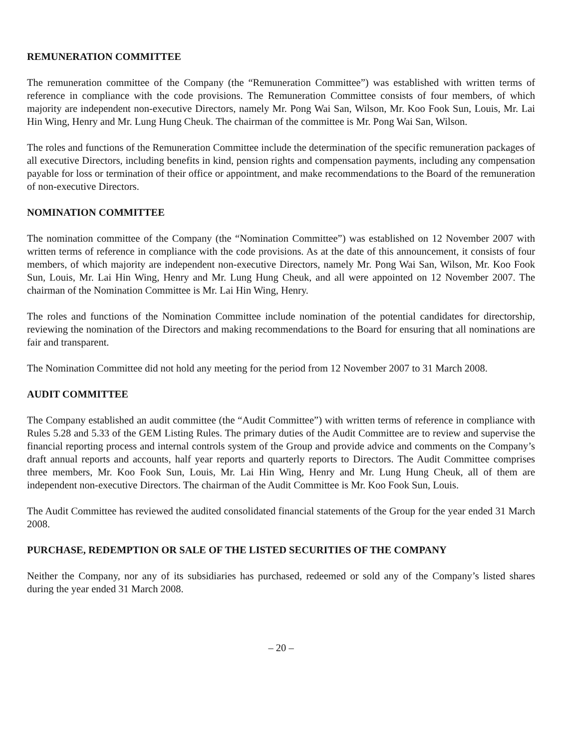REMUNERATION COMMITTEE
The remuneration committee of the Company (the “Remuneration Committee”) was established with written terms of reference in compliance with the code provisions. The Remuneration Committee consists of four members, of which majority are independent non-executive Directors, namely Mr. Pong Wai San, Wilson, Mr. Koo Fook Sun, Louis, Mr. Lai Hin Wing, Henry and Mr. Lung Hung Cheuk. The chairman of the committee is Mr. Pong Wai San, Wilson.
The roles and functions of the Remuneration Committee include the determination of the specific remuneration packages of all executive Directors, including benefits in kind, pension rights and compensation payments, including any compensation payable for loss or termination of their office or appointment, and make recommendations to the Board of the remuneration of non-executive Directors.
NOMINATION COMMITTEE
The nomination committee of the Company (the “Nomination Committee”) was established on 12 November 2007 with written terms of reference in compliance with the code provisions. As at the date of this announcement, it consists of four members, of which majority are independent non-executive Directors, namely Mr. Pong Wai San, Wilson, Mr. Koo Fook Sun, Louis, Mr. Lai Hin Wing, Henry and Mr. Lung Hung Cheuk, and all were appointed on 12 November 2007. The chairman of the Nomination Committee is Mr. Lai Hin Wing, Henry.
The roles and functions of the Nomination Committee include nomination of the potential candidates for directorship, reviewing the nomination of the Directors and making recommendations to the Board for ensuring that all nominations are fair and transparent.
The Nomination Committee did not hold any meeting for the period from 12 November 2007 to 31 March 2008.
AUDIT COMMITTEE
The Company established an audit committee (the “Audit Committee”) with written terms of reference in compliance with Rules 5.28 and 5.33 of the GEM Listing Rules. The primary duties of the Audit Committee are to review and supervise the financial reporting process and internal controls system of the Group and provide advice and comments on the Company’s draft annual reports and accounts, half year reports and quarterly reports to Directors. The Audit Committee comprises three members, Mr. Koo Fook Sun, Louis, Mr. Lai Hin Wing, Henry and Mr. Lung Hung Cheuk, all of them are independent non-executive Directors. The chairman of the Audit Committee is Mr. Koo Fook Sun, Louis.
The Audit Committee has reviewed the audited consolidated financial statements of the Group for the year ended 31 March 2008.
PURCHASE, REDEMPTION OR SALE OF THE LISTED SECURITIES OF THE COMPANY
Neither the Company, nor any of its subsidiaries has purchased, redeemed or sold any of the Company’s listed shares during the year ended 31 March 2008.
– 20 –